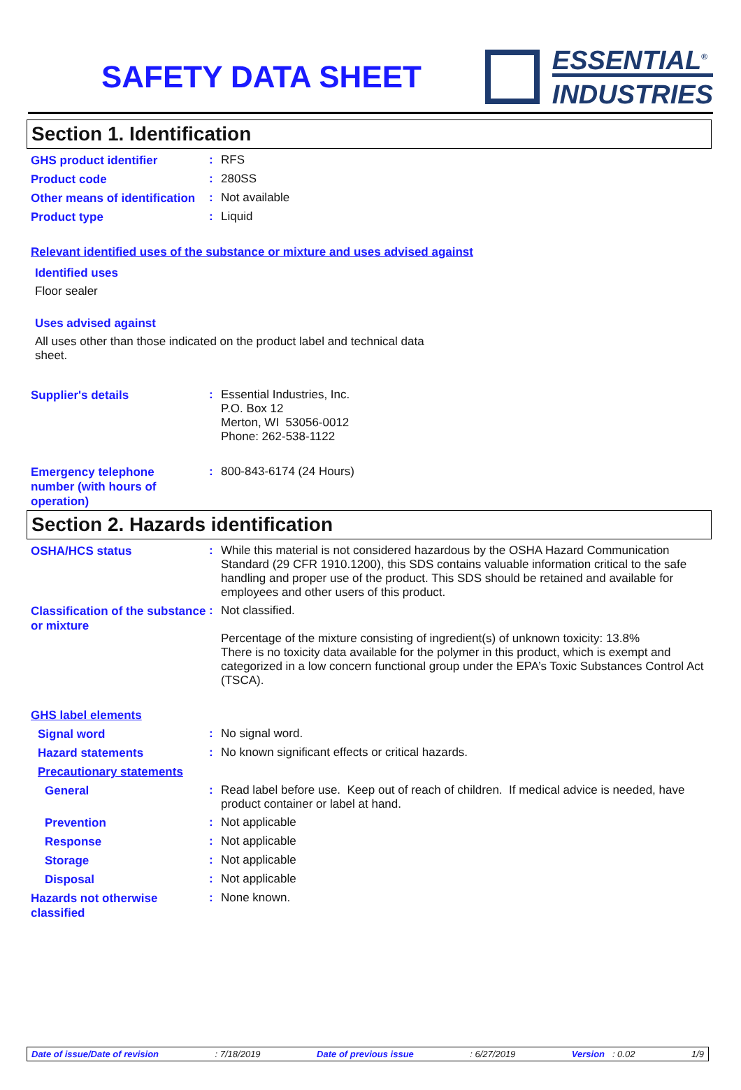SAFETY DATA SHEET
ESSENTIAL<sup>®</sup>
INDUSTRIES
Section 1. Identification
GHS product identifier
:
RFS
Product code
:
280SS
Other means of identification
:
Not available
Product type
:
Liquid
Relevant identified uses of the substance or mixture and uses advised against
Identified uses
Floor sealer
Uses advised against
All uses other than those indicated on the product label and technical data sheet.
Supplier's details
:
Essential Industries, Inc.
P.O. Box 12
Merton, WI 53056-0012
Phone: 262-538-1122
Emergency telephone number (with hours of operation)
:
800-843-6174 (24 Hours)
Section 2. Hazards identification
OSHA/HCS status
:
While this material is not considered hazardous by the OSHA Hazard Communication Standard (29 CFR 1910.1200), this SDS contains valuable information critical to the safe handling and proper use of the product. This SDS should be retained and available for employees and other users of this product.
Classification of the substance or mixture
:
Not classified.
Percentage of the mixture consisting of ingredient(s) of unknown toxicity: 13.8%
There is no toxicity data available for the polymer in this product, which is exempt and categorized in a low concern functional group under the EPA’s Toxic Substances Control Act (TSCA).
GHS label elements
Signal word
:
No signal word.
Hazard statements
:
No known significant effects or critical hazards.
Precautionary statements
General
:
Read label before use. Keep out of reach of children. If medical advice is needed, have product container or label at hand.
Prevention
:
Not applicable
Response
:
Not applicable
Storage
:
Not applicable
Disposal
:
Not applicable
Hazards not otherwise classified
:
None known.
Date of issue/Date of revision: 7/18/2019 Date of previous issue: 6/27/2019 Version : 0.02 1/9